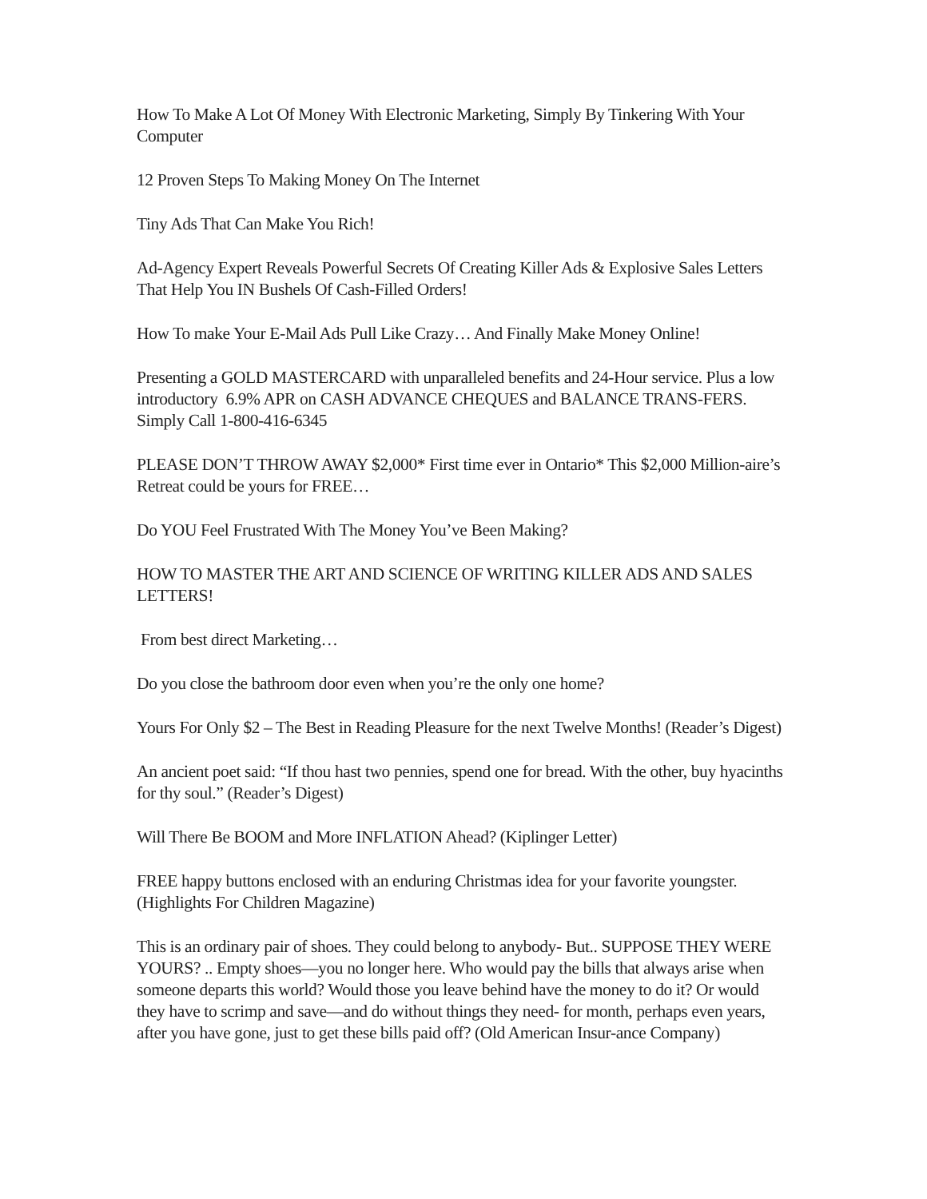How To Make A Lot Of Money With Electronic Marketing, Simply By Tinkering With Your Computer
12 Proven Steps To Making Money On The Internet
Tiny Ads That Can Make You Rich!
Ad-Agency Expert Reveals Powerful Secrets Of Creating Killer Ads & Explosive Sales Letters That Help You IN Bushels Of Cash-Filled Orders!
How To make Your E-Mail Ads Pull Like Crazy… And Finally Make Money Online!
Presenting a GOLD MASTERCARD with unparalleled benefits and 24-Hour service. Plus a low introductory 6.9% APR on CASH ADVANCE CHEQUES and BALANCE TRANS-FERS. Simply Call 1-800-416-6345
PLEASE DON’T THROW AWAY $2,000* First time ever in Ontario* This $2,000 Million-aire’s Retreat could be yours for FREE…
Do YOU Feel Frustrated With The Money You’ve Been Making?
HOW TO MASTER THE ART AND SCIENCE OF WRITING KILLER ADS AND SALES LETTERS!
From best direct Marketing…
Do you close the bathroom door even when you’re the only one home?
Yours For Only $2 – The Best in Reading Pleasure for the next Twelve Months! (Reader’s Digest)
An ancient poet said: “If thou hast two pennies, spend one for bread. With the other, buy hyacinths for thy soul.” (Reader’s Digest)
Will There Be BOOM and More INFLATION Ahead? (Kiplinger Letter)
FREE happy buttons enclosed with an enduring Christmas idea for your favorite youngster. (Highlights For Children Magazine)
This is an ordinary pair of shoes. They could belong to anybody- But.. SUPPOSE THEY WERE YOURS? .. Empty shoes—you no longer here. Who would pay the bills that always arise when someone departs this world? Would those you leave behind have the money to do it? Or would they have to scrimp and save—and do without things they need- for month, perhaps even years, after you have gone, just to get these bills paid off? (Old American Insur-ance Company)